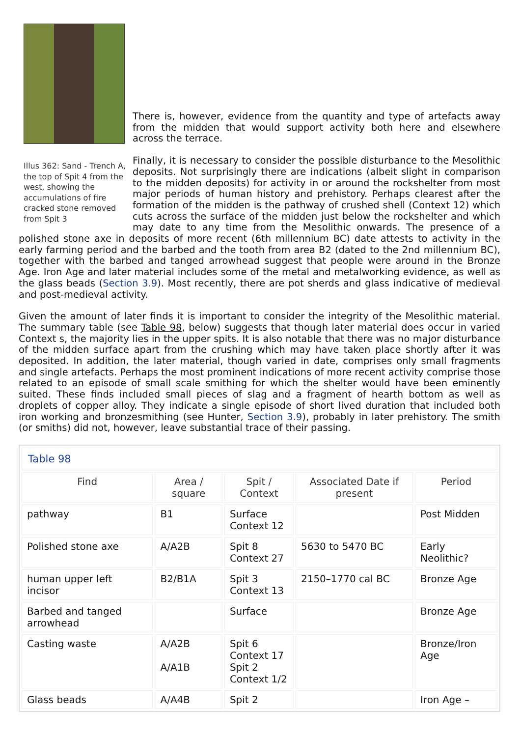Illus 362: Sand - Trench A, the top of Spit 4 from the west, showing the accumulations of fire cracked stone removed from Spit 3
There is, however, evidence from the quantity and type of artefacts away from the midden that would support activity both here and elsewhere across the terrace.
Finally, it is necessary to consider the possible disturbance to the Mesolithic deposits. Not surprisingly there are indications (albeit slight in comparison to the midden deposits) for activity in or around the rockshelter from most major periods of human history and prehistory. Perhaps clearest after the formation of the midden is the pathway of crushed shell (Context 12) which cuts across the surface of the midden just below the rockshelter and which may date to any time from the Mesolithic onwards. The presence of a polished stone axe in deposits of more recent (6th millennium BC) date attests to activity in the early farming period and the barbed and the tooth from area B2 (dated to the 2nd millennium BC), together with the barbed and tanged arrowhead suggest that people were around in the Bronze Age. Iron Age and later material includes some of the metal and metalworking evidence, as well as the glass beads (Section 3.9). Most recently, there are pot sherds and glass indicative of medieval and post-medieval activity.
Given the amount of later finds it is important to consider the integrity of the Mesolithic material. The summary table (see Table 98, below) suggests that though later material does occur in varied Context s, the majority lies in the upper spits. It is also notable that there was no major disturbance of the midden surface apart from the crushing which may have taken place shortly after it was deposited. In addition, the later material, though varied in date, comprises only small fragments and single artefacts. Perhaps the most prominent indications of more recent activity comprise those related to an episode of small scale smithing for which the shelter would have been eminently suited. These finds included small pieces of slag and a fragment of hearth bottom as well as droplets of copper alloy. They indicate a single episode of short lived duration that included both iron working and bronzesmithing (see Hunter, Section 3.9), probably in later prehistory. The smith (or smiths) did not, however, leave substantial trace of their passing.
| Table 98 | | | | |
| Find | Area / square | Spit / Context | Associated Date if present | Period |
| pathway | B1 | Surface Context 12 | | Post Midden |
| Polished stone axe | A/A2B | Spit 8 Context 27 | 5630 to 5470 BC | Early Neolithic? |
| human upper left incisor | B2/B1A | Spit 3 Context 13 | 2150–1770 cal BC | Bronze Age |
| Barbed and tanged arrowhead | | Surface | | Bronze Age |
| Casting waste | A/A2B A/A1B | Spit 6 Context 17 Spit 2 Context 1/2 | | Bronze/Iron Age |
| Glass beads | A/A4B | Spit 2 | | Iron Age – |